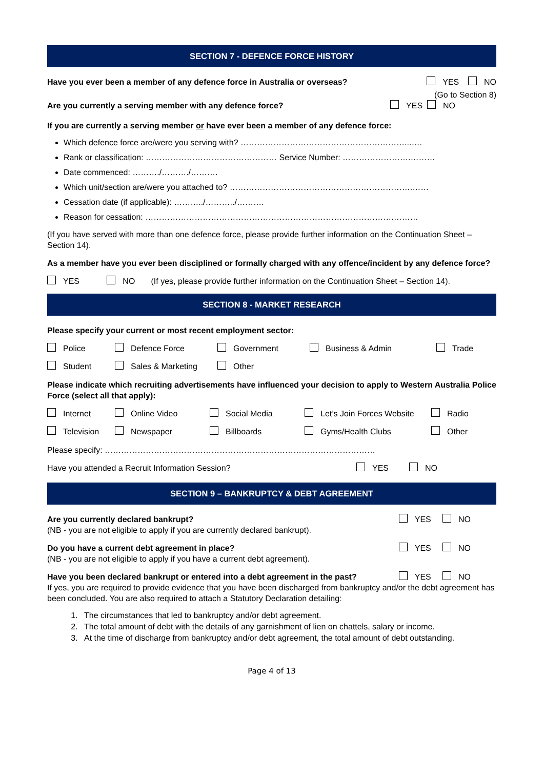SECTION 7 - DEFENCE FORCE HISTORY
Have you ever been a member of any defence force in Australia or overseas? YES NO
(Go to Section 8)
Are you currently a serving member with any defence force? YES NO
If you are currently a serving member or have ever been a member of any defence force:
Which defence force are/were you serving with? ……………………………………………………...….
Rank or classification: ………………………………………… Service Number: …………………….………
Date commenced: ………./………./……….
Which unit/section are/were you attached to? ………………………………………………………….……
Cessation date (if applicable): ………../………../……….
Reason for cessation: ……………………………………………………………………………….………
(If you have served with more than one defence force, please provide further information on the Continuation Sheet – Section 14).
As a member have you ever been disciplined or formally charged with any offence/incident by any defence force?
YES NO (If yes, please provide further information on the Continuation Sheet – Section 14).
SECTION 8 - MARKET RESEARCH
Please specify your current or most recent employment sector:
Police Defence Force Government Business & Admin Trade Student Sales & Marketing Other
Please indicate which recruiting advertisements have influenced your decision to apply to Western Australia Police Force (select all that apply):
Internet Online Video Social Media Let’s Join Forces Website Radio Television Newspaper Billboards Gyms/Health Clubs Other
Please specify: ………………………………………………………………………………………
Have you attended a Recruit Information Session? YES NO
SECTION 9 – BANKRUPTCY & DEBT AGREEMENT
Are you currently declared bankrupt? YES NO
(NB - you are not eligible to apply if you are currently declared bankrupt).
Do you have a current debt agreement in place? YES NO
(NB - you are not eligible to apply if you have a current debt agreement).
Have you been declared bankrupt or entered into a debt agreement in the past? YES NO
If yes, you are required to provide evidence that you have been discharged from bankruptcy and/or the debt agreement has been concluded. You are also required to attach a Statutory Declaration detailing:
1. The circumstances that led to bankruptcy and/or debt agreement.
2. The total amount of debt with the details of any garnishment of lien on chattels, salary or income.
3. At the time of discharge from bankruptcy and/or debt agreement, the total amount of debt outstanding.
Page 4 of 13